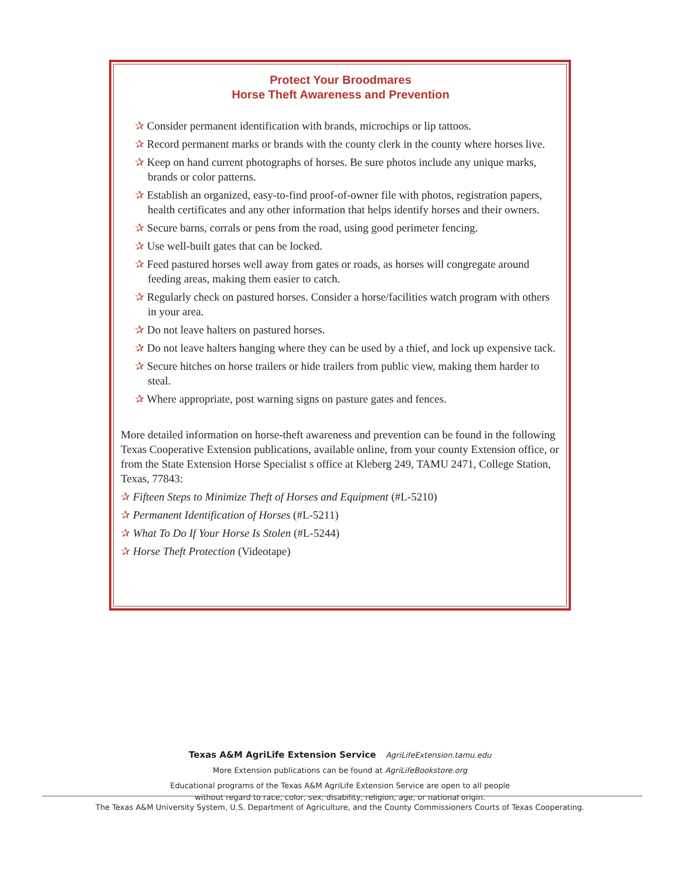Protect Your Broodmares
Horse Theft Awareness and Prevention
✰ Consider permanent identification with brands, microchips or lip tattoos.
✰ Record permanent marks or brands with the county clerk in the county where horses live.
✰ Keep on hand current photographs of horses. Be sure photos include any unique marks, brands or color patterns.
✰ Establish an organized, easy-to-find proof-of-owner file with photos, registration papers, health certificates and any other information that helps identify horses and their owners.
✰ Secure barns, corrals or pens from the road, using good perimeter fencing.
✰ Use well-built gates that can be locked.
✰ Feed pastured horses well away from gates or roads, as horses will congregate around feeding areas, making them easier to catch.
✰ Regularly check on pastured horses. Consider a horse/facilities watch program with others in your area.
✰ Do not leave halters on pastured horses.
✰ Do not leave halters hanging where they can be used by a thief, and lock up expensive tack.
✰ Secure hitches on horse trailers or hide trailers from public view, making them harder to steal.
✰ Where appropriate, post warning signs on pasture gates and fences.
More detailed information on horse-theft awareness and prevention can be found in the following Texas Cooperative Extension publications, available online, from your county Extension office, or from the State Extension Horse Specialist s office at Kleberg 249, TAMU 2471, College Station, Texas, 77843:
✰ Fifteen Steps to Minimize Theft of Horses and Equipment (#L-5210)
✰ Permanent Identification of Horses (#L-5211)
✰ What To Do If Your Horse Is Stolen (#L-5244)
✰ Horse Theft Protection (Videotape)
Texas A&M AgriLife Extension Service AgriLifeExtension.tamu.edu
More Extension publications can be found at AgriLifeBookstore.org
Educational programs of the Texas A&M AgriLife Extension Service are open to all people
without regard to race, color, sex, disability, religion, age, or national origin.
The Texas A&M University System, U.S. Department of Agriculture, and the County Commissioners Courts of Texas Cooperating.